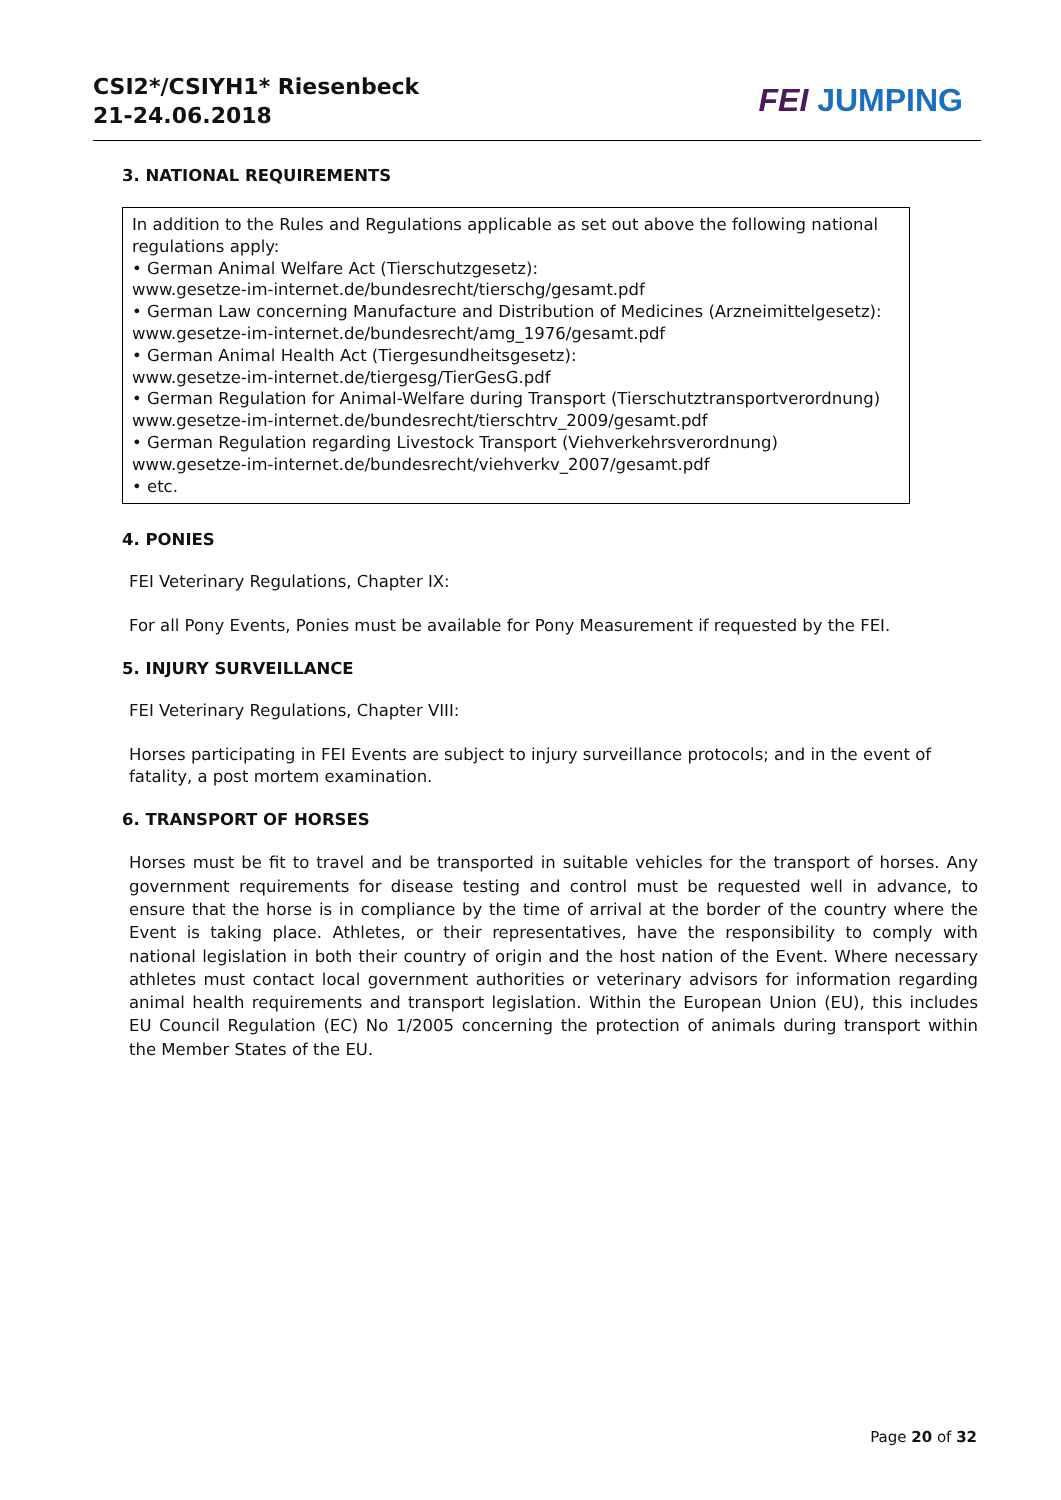CSI2*/CSIYH1* Riesenbeck
21-24.06.2018
FEI JUMPING
3. NATIONAL REQUIREMENTS
In addition to the Rules and Regulations applicable as set out above the following national regulations apply:
• German Animal Welfare Act (Tierschutzgesetz):
www.gesetze-im-internet.de/bundesrecht/tierschg/gesamt.pdf
• German Law concerning Manufacture and Distribution of Medicines (Arzneimittelgesetz):
www.gesetze-im-internet.de/bundesrecht/amg_1976/gesamt.pdf
• German Animal Health Act (Tiergesundheitsgesetz):
www.gesetze-im-internet.de/tiergesg/TierGesG.pdf
• German Regulation for Animal-Welfare during Transport (Tierschutztransportverordnung)
www.gesetze-im-internet.de/bundesrecht/tierschtrv_2009/gesamt.pdf
• German Regulation regarding Livestock Transport (Viehverkehrsverordnung)
www.gesetze-im-internet.de/bundesrecht/viehverkv_2007/gesamt.pdf
• etc.
4. PONIES
FEI Veterinary Regulations, Chapter IX:
For all Pony Events, Ponies must be available for Pony Measurement if requested by the FEI.
5. INJURY SURVEILLANCE
FEI Veterinary Regulations, Chapter VIII:
Horses participating in FEI Events are subject to injury surveillance protocols; and in the event of fatality, a post mortem examination.
6. TRANSPORT OF HORSES
Horses must be fit to travel and be transported in suitable vehicles for the transport of horses. Any government requirements for disease testing and control must be requested well in advance, to ensure that the horse is in compliance by the time of arrival at the border of the country where the Event is taking place. Athletes, or their representatives, have the responsibility to comply with national legislation in both their country of origin and the host nation of the Event. Where necessary athletes must contact local government authorities or veterinary advisors for information regarding animal health requirements and transport legislation. Within the European Union (EU), this includes EU Council Regulation (EC) No 1/2005 concerning the protection of animals during transport within the Member States of the EU.
Page 20 of 32